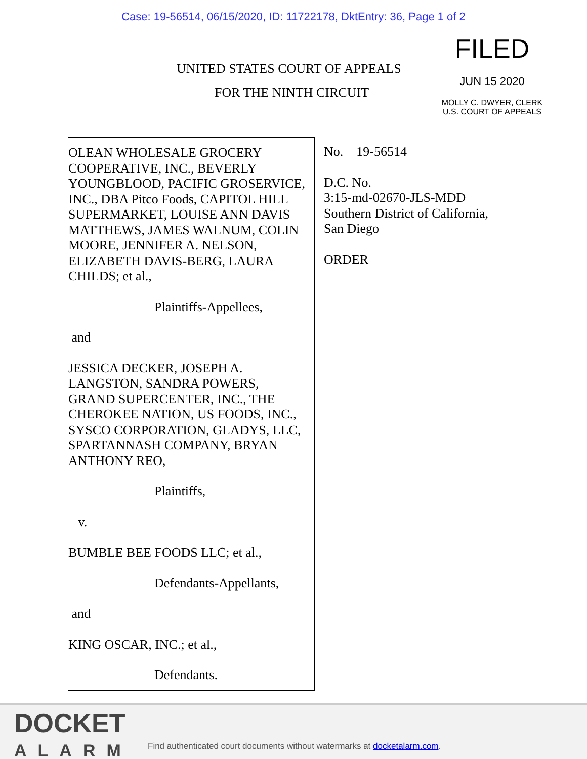Case: 19-56514, 06/15/2020, ID: 11722178, DktEntry: 36, Page 1 of 2
UNITED STATES COURT OF APPEALS
FOR THE NINTH CIRCUIT
FILED
JUN 15 2020
MOLLY C. DWYER, CLERK
U.S. COURT OF APPEALS
OLEAN WHOLESALE GROCERY COOPERATIVE, INC., BEVERLY YOUNGBLOOD, PACIFIC GROSERVICE, INC., DBA Pitco Foods, CAPITOL HILL SUPERMARKET, LOUISE ANN DAVIS MATTHEWS, JAMES WALNUM, COLIN MOORE, JENNIFER A. NELSON, ELIZABETH DAVIS-BERG, LAURA CHILDS; et al.,
Plaintiffs-Appellees,
and
JESSICA DECKER, JOSEPH A. LANGSTON, SANDRA POWERS, GRAND SUPERCENTER, INC., THE CHEROKEE NATION, US FOODS, INC., SYSCO CORPORATION, GLADYS, LLC, SPARTANNASH COMPANY, BRYAN ANTHONY REO,
Plaintiffs,
v.
BUMBLE BEE FOODS LLC; et al.,
Defendants-Appellants,
and
KING OSCAR, INC.; et al.,
Defendants.
No. 19-56514
D.C. No.
3:15-md-02670-JLS-MDD
Southern District of California,
San Diego
ORDER
DOCKET
ALARM
Find authenticated court documents without watermarks at docketalarm.com.